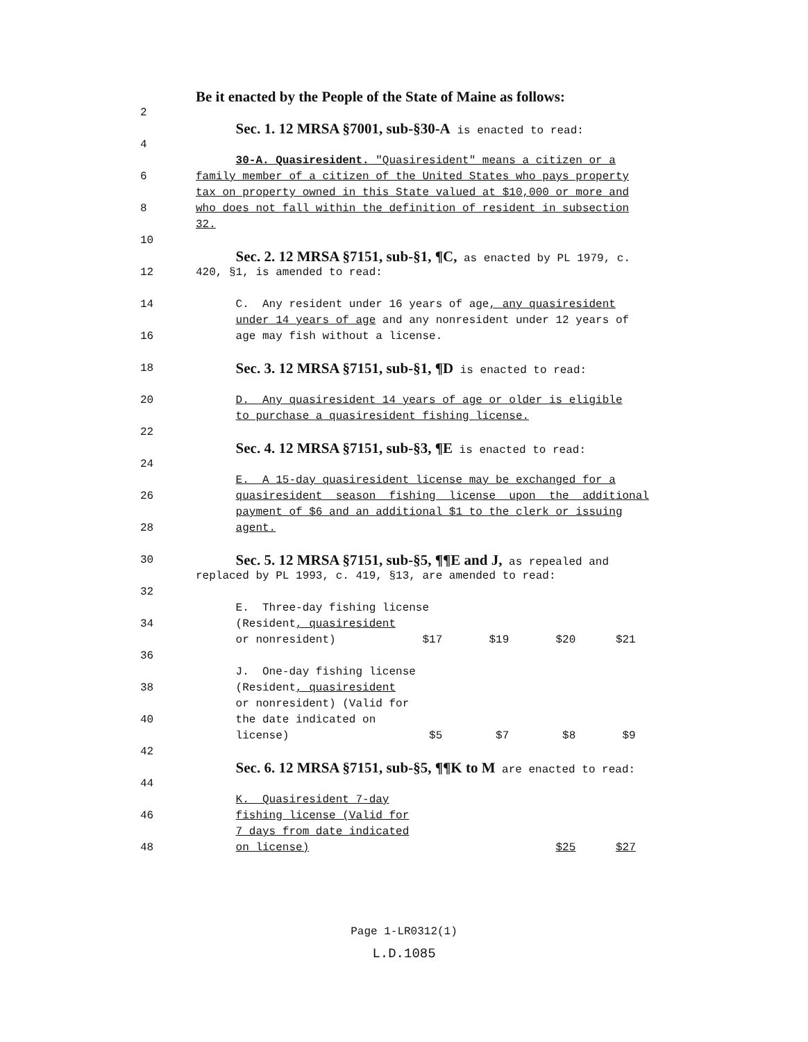Be it enacted by the People of the State of Maine as follows:
2
Sec. 1. 12 MRSA §7001, sub-§30-A is enacted to read:
4
30-A. Quasiresident. "Quasiresident" means a citizen or a
6 family member of a citizen of the United States who pays property
tax on property owned in this State valued at $10,000 or more and
8 who does not fall within the definition of resident in subsection
32.
10
Sec. 2. 12 MRSA §7151, sub-§1, ¶C, as enacted by PL 1979, c.
12 420, §1, is amended to read:
14 C. Any resident under 16 years of age, any quasiresident
under 14 years of age and any nonresident under 12 years of
16 age may fish without a license.
18
Sec. 3. 12 MRSA §7151, sub-§1, ¶D is enacted to read:
20 D. Any quasiresident 14 years of age or older is eligible
to purchase a quasiresident fishing license.
22
Sec. 4. 12 MRSA §7151, sub-§3, ¶E is enacted to read:
24
E. A 15-day quasiresident license may be exchanged for a
26 quasiresident season fishing license upon the additional
payment of $6 and an additional $1 to the clerk or issuing
28 agent.
30
Sec. 5. 12 MRSA §7151, sub-§5, ¶¶E and J, as repealed and
replaced by PL 1993, c. 419, §13, are amended to read:
32
E. Three-day fishing license
34 (Resident, quasiresident
or nonresident) $17 $19 $20 $21
36
J. One-day fishing license
38 (Resident, quasiresident
or nonresident) (Valid for
40 the date indicated on
license) $5 $7 $8 $9
42
Sec. 6. 12 MRSA §7151, sub-§5, ¶¶K to M are enacted to read:
44
K. Quasiresident 7-day
46 fishing license (Valid for
7 days from date indicated
48 on license) $25 $27
Page 1-LR0312(1)
L.D.1085